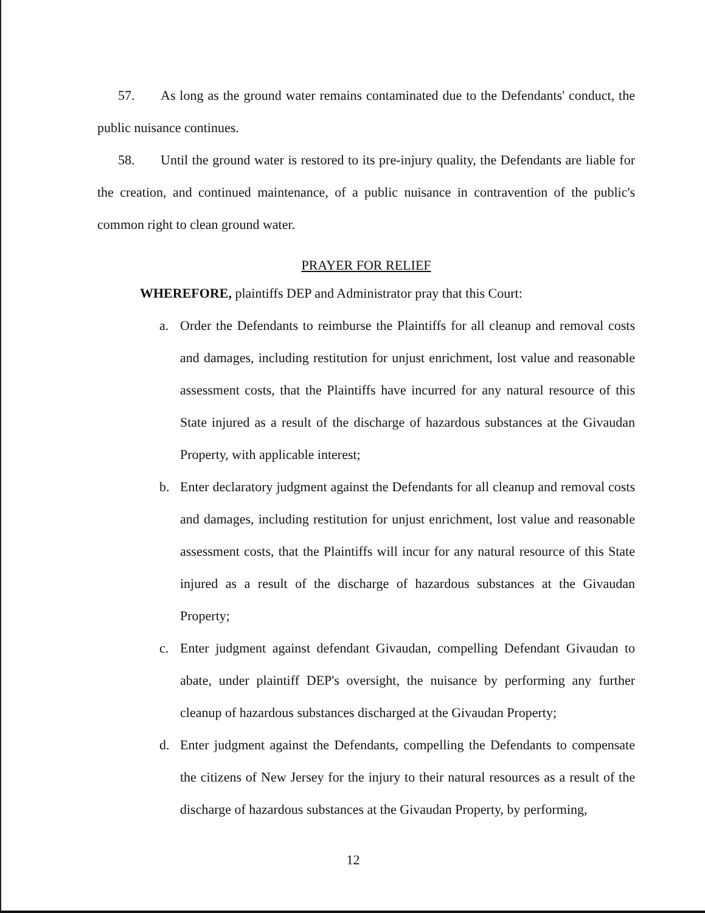57. As long as the ground water remains contaminated due to the Defendants' conduct, the public nuisance continues.
58. Until the ground water is restored to its pre-injury quality, the Defendants are liable for the creation, and continued maintenance, of a public nuisance in contravention of the public's common right to clean ground water.
PRAYER FOR RELIEF
WHEREFORE, plaintiffs DEP and Administrator pray that this Court:
a. Order the Defendants to reimburse the Plaintiffs for all cleanup and removal costs and damages, including restitution for unjust enrichment, lost value and reasonable assessment costs, that the Plaintiffs have incurred for any natural resource of this State injured as a result of the discharge of hazardous substances at the Givaudan Property, with applicable interest;
b. Enter declaratory judgment against the Defendants for all cleanup and removal costs and damages, including restitution for unjust enrichment, lost value and reasonable assessment costs, that the Plaintiffs will incur for any natural resource of this State injured as a result of the discharge of hazardous substances at the Givaudan Property;
c. Enter judgment against defendant Givaudan, compelling Defendant Givaudan to abate, under plaintiff DEP's oversight, the nuisance by performing any further cleanup of hazardous substances discharged at the Givaudan Property;
d. Enter judgment against the Defendants, compelling the Defendants to compensate the citizens of New Jersey for the injury to their natural resources as a result of the discharge of hazardous substances at the Givaudan Property, by performing,
12